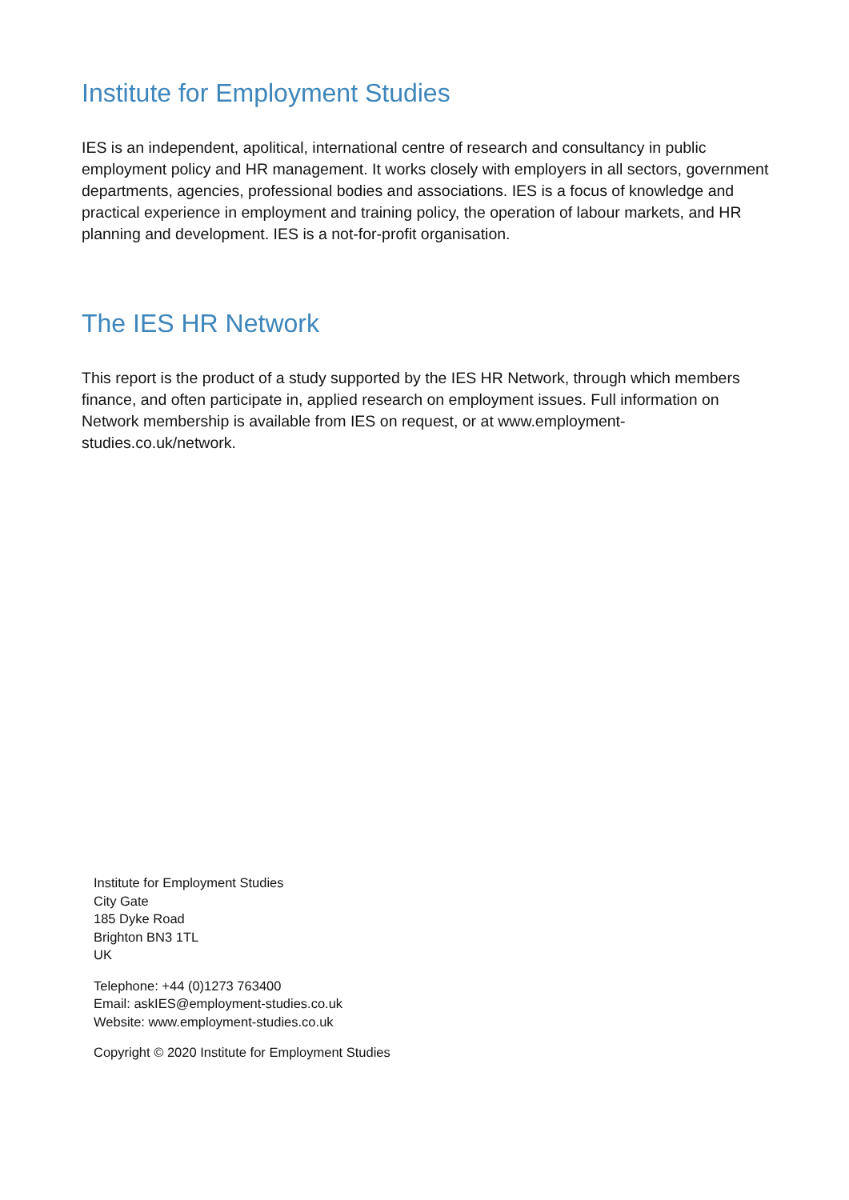Institute for Employment Studies
IES is an independent, apolitical, international centre of research and consultancy in public employment policy and HR management. It works closely with employers in all sectors, government departments, agencies, professional bodies and associations. IES is a focus of knowledge and practical experience in employment and training policy, the operation of labour markets, and HR planning and development. IES is a not-for-profit organisation.
The IES HR Network
This report is the product of a study supported by the IES HR Network, through which members finance, and often participate in, applied research on employment issues. Full information on Network membership is available from IES on request, or at www.employment-studies.co.uk/network.
Institute for Employment Studies
City Gate
185 Dyke Road
Brighton BN3 1TL
UK
Telephone: +44 (0)1273 763400
Email: askIES@employment-studies.co.uk
Website: www.employment-studies.co.uk
Copyright © 2020 Institute for Employment Studies